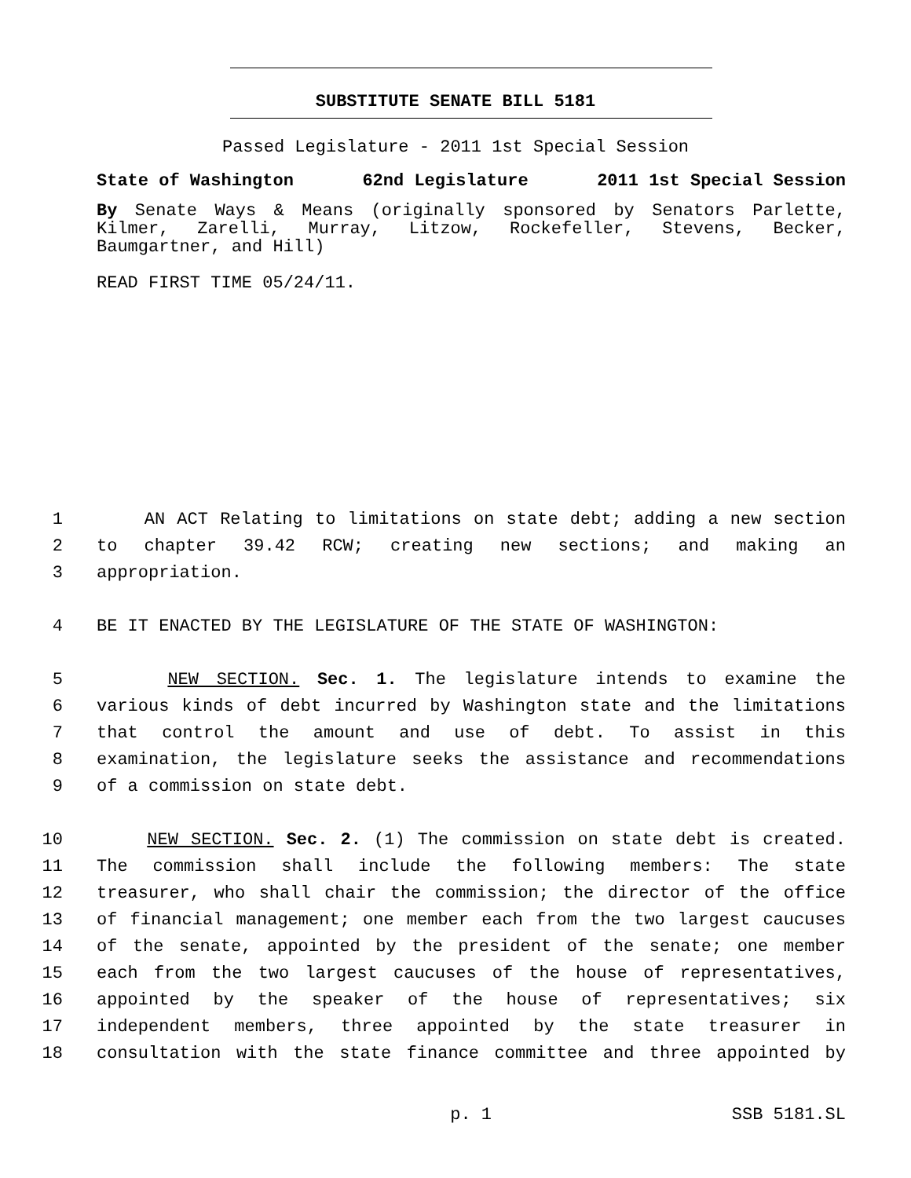SUBSTITUTE SENATE BILL 5181
Passed Legislature - 2011 1st Special Session
State of Washington 62nd Legislature 2011 1st Special Session
By Senate Ways & Means (originally sponsored by Senators Parlette, Kilmer, Zarelli, Murray, Litzow, Rockefeller, Stevens, Becker, Baumgartner, and Hill)
READ FIRST TIME 05/24/11.
1 AN ACT Relating to limitations on state debt; adding a new section
2 to chapter 39.42 RCW; creating new sections; and making an
3 appropriation.
4 BE IT ENACTED BY THE LEGISLATURE OF THE STATE OF WASHINGTON:
5 NEW SECTION. Sec. 1. The legislature intends to examine the
6 various kinds of debt incurred by Washington state and the limitations
7 that control the amount and use of debt. To assist in this
8 examination, the legislature seeks the assistance and recommendations
9 of a commission on state debt.
10 NEW SECTION. Sec. 2. (1) The commission on state debt is created.
11 The commission shall include the following members: The state
12 treasurer, who shall chair the commission; the director of the office
13 of financial management; one member each from the two largest caucuses
14 of the senate, appointed by the president of the senate; one member
15 each from the two largest caucuses of the house of representatives,
16 appointed by the speaker of the house of representatives; six
17 independent members, three appointed by the state treasurer in
18 consultation with the state finance committee and three appointed by
p. 1 SSB 5181.SL